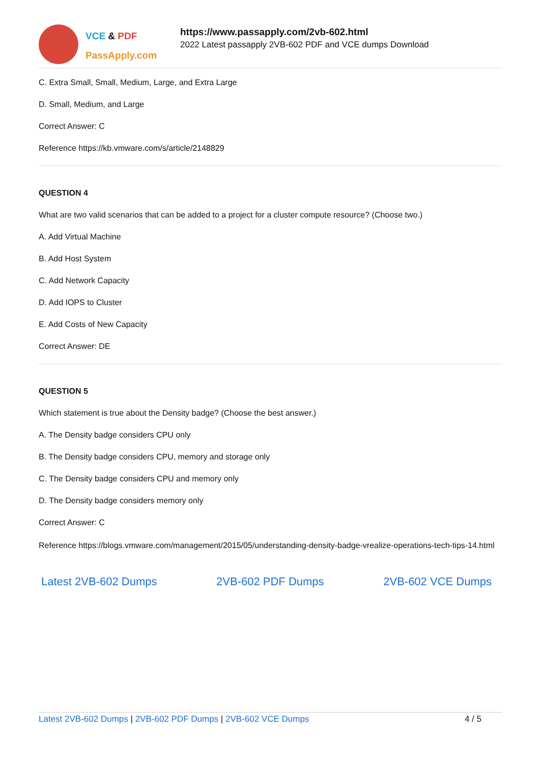VCE & PDF
PassApply.com
https://www.passapply.com/2vb-602.html
2022 Latest passapply 2VB-602 PDF and VCE dumps Download
C. Extra Small, Small, Medium, Large, and Extra Large
D. Small, Medium, and Large
Correct Answer: C
Reference https://kb.vmware.com/s/article/2148829
QUESTION 4
What are two valid scenarios that can be added to a project for a cluster compute resource? (Choose two.)
A. Add Virtual Machine
B. Add Host System
C. Add Network Capacity
D. Add IOPS to Cluster
E. Add Costs of New Capacity
Correct Answer: DE
QUESTION 5
Which statement is true about the Density badge? (Choose the best answer.)
A. The Density badge considers CPU only
B. The Density badge considers CPU, memory and storage only
C. The Density badge considers CPU and memory only
D. The Density badge considers memory only
Correct Answer: C
Reference https://blogs.vmware.com/management/2015/05/understanding-density-badge-vrealize-operations-tech-tips-14.html
Latest 2VB-602 Dumps 2VB-602 PDF Dumps 2VB-602 VCE Dumps
Latest 2VB-602 Dumps | 2VB-602 PDF Dumps | 2VB-602 VCE Dumps
4 / 5